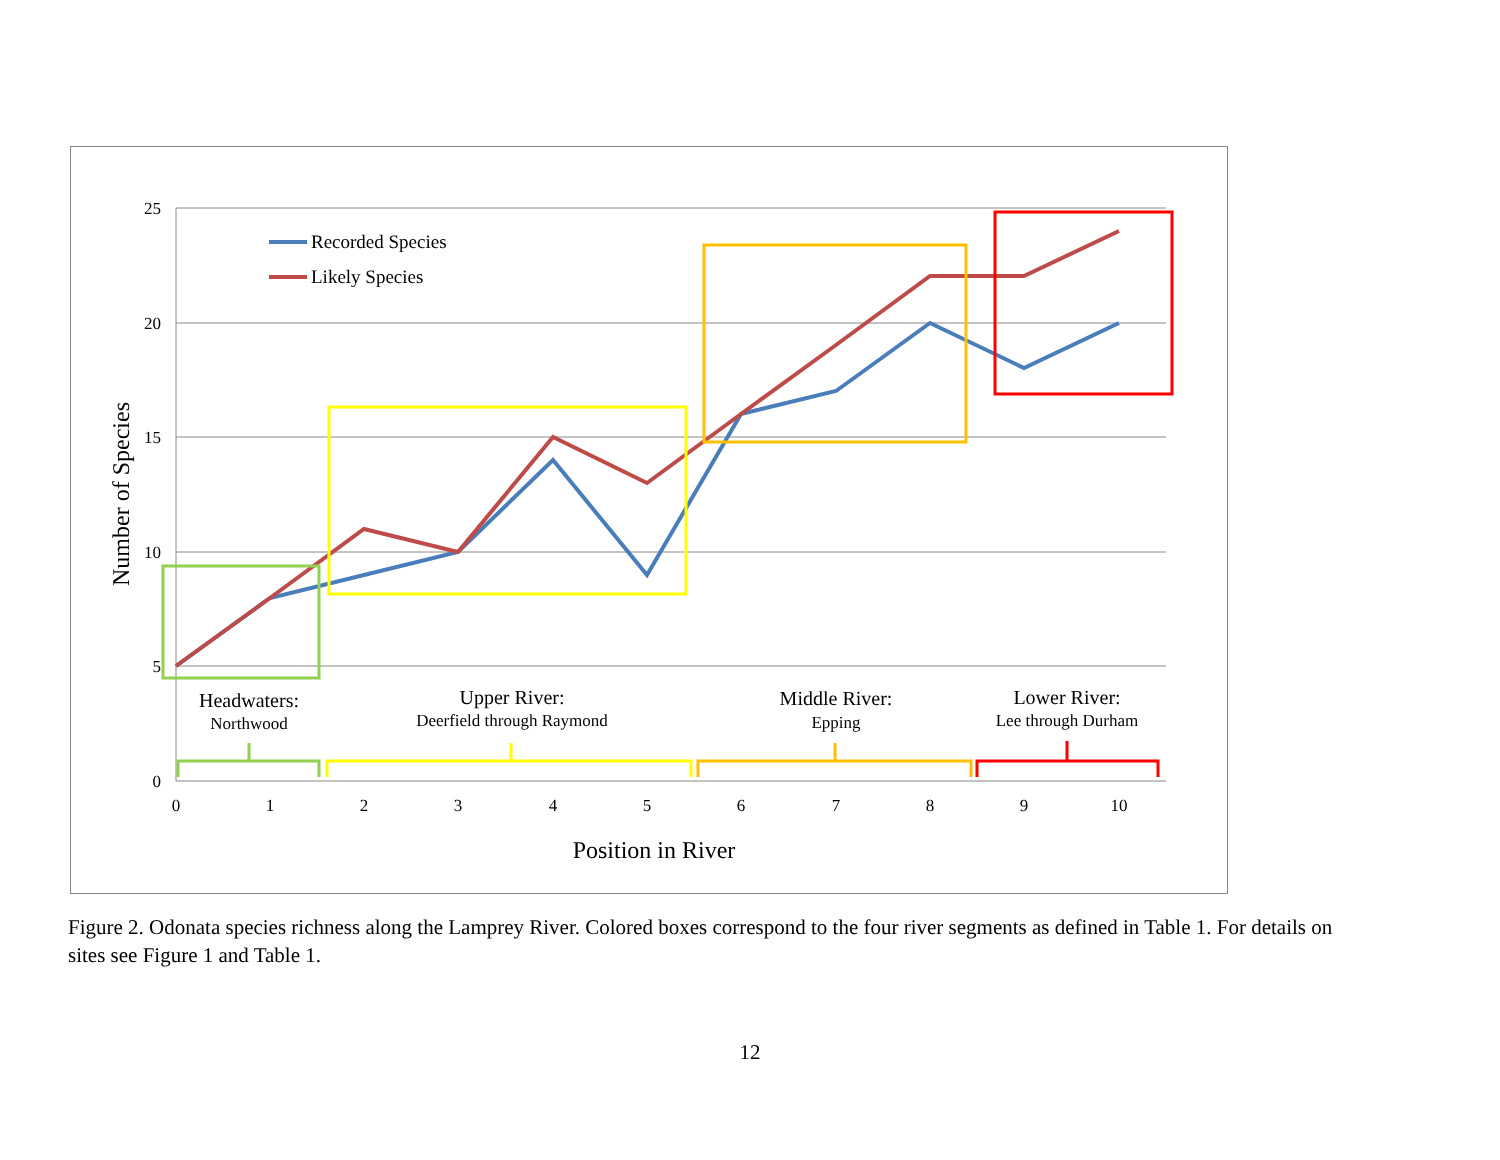25
20
15
10
5
0
0
1
2
3
4
5
6
7
8
9
10
Position in River
Number of Species
Recorded Species
Likely Species
Headwaters:
Northwood
Upper River:
Deerfield through Raymond
Middle River:
Epping
Lower River:
Lee through Durham
Figure 2. Odonata species richness along the Lamprey River. Colored boxes correspond to the four river segments as defined in Table 1. For details on sites see Figure 1 and Table 1.
12